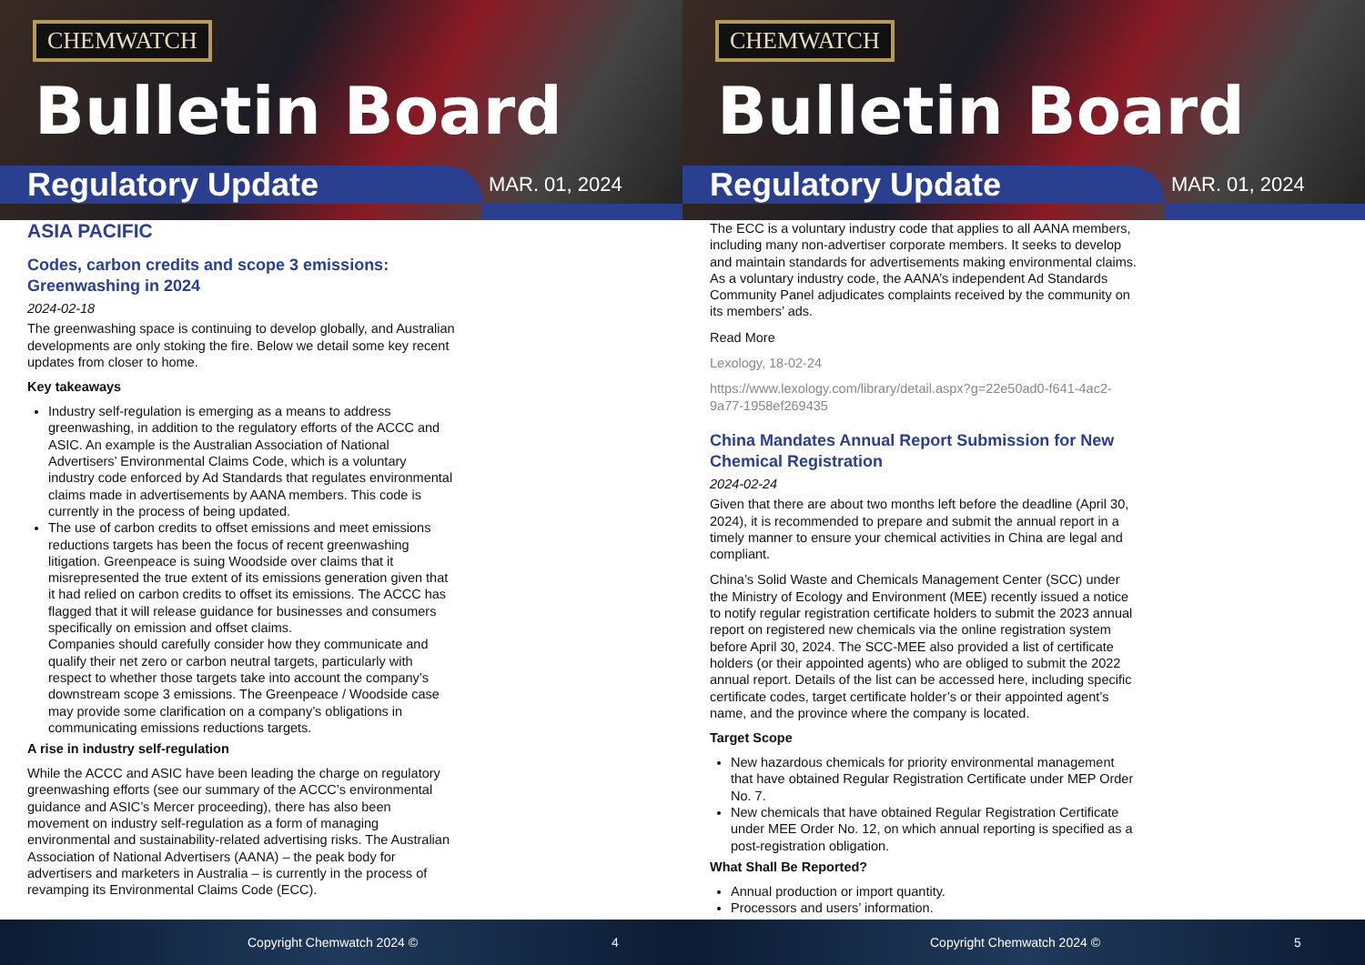CHEMWATCH
Bulletin Board
Regulatory Update MAR. 01, 2024
ASIA PACIFIC
Codes, carbon credits and scope 3 emissions: Greenwashing in 2024
2024-02-18
The greenwashing space is continuing to develop globally, and Australian developments are only stoking the fire. Below we detail some key recent updates from closer to home.
Key takeaways
Industry self-regulation is emerging as a means to address greenwashing, in addition to the regulatory efforts of the ACCC and ASIC. An example is the Australian Association of National Advertisers’ Environmental Claims Code, which is a voluntary industry code enforced by Ad Standards that regulates environmental claims made in advertisements by AANA members. This code is currently in the process of being updated.
The use of carbon credits to offset emissions and meet emissions reductions targets has been the focus of recent greenwashing litigation. Greenpeace is suing Woodside over claims that it misrepresented the true extent of its emissions generation given that it had relied on carbon credits to offset its emissions. The ACCC has flagged that it will release guidance for businesses and consumers specifically on emission and offset claims.
Companies should carefully consider how they communicate and qualify their net zero or carbon neutral targets, particularly with respect to whether those targets take into account the company’s downstream scope 3 emissions. The Greenpeace / Woodside case may provide some clarification on a company’s obligations in communicating emissions reductions targets.
A rise in industry self-regulation
While the ACCC and ASIC have been leading the charge on regulatory greenwashing efforts (see our summary of the ACCC’s environmental guidance and ASIC’s Mercer proceeding), there has also been movement on industry self-regulation as a form of managing environmental and sustainability-related advertising risks. The Australian Association of National Advertisers (AANA) – the peak body for advertisers and marketers in Australia – is currently in the process of revamping its Environmental Claims Code (ECC).
Copyright Chemwatch 2024 © 4
CHEMWATCH
Bulletin Board
Regulatory Update MAR. 01, 2024
The ECC is a voluntary industry code that applies to all AANA members, including many non-advertiser corporate members. It seeks to develop and maintain standards for advertisements making environmental claims. As a voluntary industry code, the AANA’s independent Ad Standards Community Panel adjudicates complaints received by the community on its members’ ads.
Read More
Lexology, 18-02-24
https://www.lexology.com/library/detail.aspx?g=22e50ad0-f641-4ac2-9a77-1958ef269435
China Mandates Annual Report Submission for New Chemical Registration
2024-02-24
Given that there are about two months left before the deadline (April 30, 2024), it is recommended to prepare and submit the annual report in a timely manner to ensure your chemical activities in China are legal and compliant.
China’s Solid Waste and Chemicals Management Center (SCC) under the Ministry of Ecology and Environment (MEE) recently issued a notice to notify regular registration certificate holders to submit the 2023 annual report on registered new chemicals via the online registration system before April 30, 2024. The SCC-MEE also provided a list of certificate holders (or their appointed agents) who are obliged to submit the 2022 annual report. Details of the list can be accessed here, including specific certificate codes, target certificate holder’s or their appointed agent’s name, and the province where the company is located.
Target Scope
New hazardous chemicals for priority environmental management that have obtained Regular Registration Certificate under MEP Order No. 7.
New chemicals that have obtained Regular Registration Certificate under MEE Order No. 12, on which annual reporting is specified as a post-registration obligation.
What Shall Be Reported?
Annual production or import quantity.
Processors and users’ information.
Copyright Chemwatch 2024 © 5